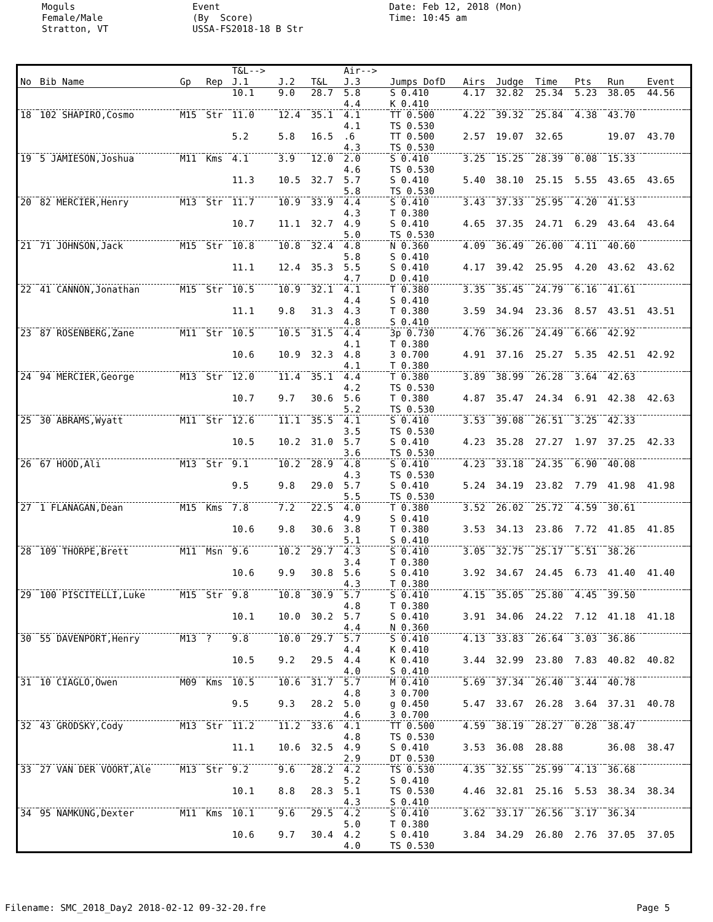Moguls Female/Male Stratton, VT
Event (By Score) USSA-FS2018-18 B Str
Date: Feb 12, 2018 (Mon) Time: 10:45 am
| | | | | T&L--> | | | Air--> | | | | | | | | |
| --- | --- | --- | --- | --- | --- | --- | --- | --- | --- | --- | --- | --- | --- | --- | --- |
| No | Bib Name | Gp | Rep | J.1 | J.2 | T&L | J.3 | Jumps DofD | Airs | Judge | Time | Pts | Run | Event | |
| | | | | 10.1 | 9.0 | 28.7 | 5.8 4.4 | S 0.410 K 0.410 | 4.17 | 32.82 | 25.34 | 5.23 | 38.05 | 44.56 | |
| 18 | 102 SHAPIRO,Cosmo | M15 | Str | 11.0 | 12.4 | 35.1 | 4.1 4.1 | TT 0.500 TS 0.530 | 4.22 | 39.32 | 25.84 | 4.38 | 43.70 | | |
| | | | | 5.2 | 5.8 | 16.5 | .6 4.3 | TT 0.500 TS 0.530 | 2.57 | 19.07 | 32.65 | | 19.07 | 43.70 | |
| 19 | 5 JAMIESON,Joshua | M11 | Kms | 4.1 | 3.9 | 12.0 | 2.0 4.6 | S 0.410 TS 0.530 | 3.25 | 15.25 | 28.39 | 0.08 | 15.33 | | |
| | | | | 11.3 | 10.5 | 32.7 | 5.7 5.8 | S 0.410 TS 0.530 | 5.40 | 38.10 | 25.15 | 5.55 | 43.65 | 43.65 | |
| 20 | 82 MERCIER,Henry | M13 | Str | 11.7 | 10.9 | 33.9 | 4.4 4.3 | S 0.410 T 0.380 | 3.43 | 37.33 | 25.95 | 4.20 | 41.53 | | |
| | | | | 10.7 | 11.1 | 32.7 | 4.9 5.0 | S 0.410 TS 0.530 | 4.65 | 37.35 | 24.71 | 6.29 | 43.64 | 43.64 | |
| 21 | 71 JOHNSON,Jack | M15 | Str | 10.8 | 10.8 | 32.4 | 4.8 5.8 | N 0.360 S 0.410 | 4.09 | 36.49 | 26.00 | 4.11 | 40.60 | | |
| | | | | 11.1 | 12.4 | 35.3 | 5.5 4.7 | S 0.410 D 0.410 | 4.17 | 39.42 | 25.95 | 4.20 | 43.62 | 43.62 | |
| 22 | 41 CANNON,Jonathan | M15 | Str | 10.5 | 10.9 | 32.1 | 4.1 4.4 | T 0.380 S 0.410 | 3.35 | 35.45 | 24.79 | 6.16 | 41.61 | | |
| | | | | 11.1 | 9.8 | 31.3 | 4.3 4.8 | T 0.380 S 0.410 | 3.59 | 34.94 | 23.36 | 8.57 | 43.51 | 43.51 | |
| 23 | 87 ROSENBERG,Zane | M11 | Str | 10.5 | 10.5 | 31.5 | 4.4 4.1 | 3p 0.730 T 0.380 | 4.76 | 36.26 | 24.49 | 6.66 | 42.92 | | |
| | | | | 10.6 | 10.9 | 32.3 | 4.8 4.1 | 3 0.700 T 0.380 | 4.91 | 37.16 | 25.27 | 5.35 | 42.51 | 42.92 | |
| 24 | 94 MERCIER,George | M13 | Str | 12.0 | 11.4 | 35.1 | 4.4 4.2 | T 0.380 TS 0.530 | 3.89 | 38.99 | 26.28 | 3.64 | 42.63 | | |
| | | | | 10.7 | 9.7 | 30.6 | 5.6 5.2 | T 0.380 TS 0.530 | 4.87 | 35.47 | 24.34 | 6.91 | 42.38 | 42.63 | |
| 25 | 30 ABRAMS,Wyatt | M11 | Str | 12.6 | 11.1 | 35.5 | 4.1 3.5 | S 0.410 TS 0.530 | 3.53 | 39.08 | 26.51 | 3.25 | 42.33 | | |
| | | | | 10.5 | 10.2 | 31.0 | 5.7 3.6 | S 0.410 TS 0.530 | 4.23 | 35.28 | 27.27 | 1.97 | 37.25 | 42.33 | |
| 26 | 67 HOOD,Ali | M13 | Str | 9.1 | 10.2 | 28.9 | 4.8 4.3 | S 0.410 TS 0.530 | 4.23 | 33.18 | 24.35 | 6.90 | 40.08 | | |
| | | | | 9.5 | 9.8 | 29.0 | 5.7 5.5 | S 0.410 TS 0.530 | 5.24 | 34.19 | 23.82 | 7.79 | 41.98 | 41.98 | |
| 27 | 1 FLANAGAN,Dean | M15 | Kms | 7.8 | 7.2 | 22.5 | 4.0 4.9 | T 0.380 S 0.410 | 3.52 | 26.02 | 25.72 | 4.59 | 30.61 | | |
| | | | | 10.6 | 9.8 | 30.6 | 3.8 5.1 | T 0.380 S 0.410 | 3.53 | 34.13 | 23.86 | 7.72 | 41.85 | 41.85 | |
| 28 | 109 THORPE,Brett | M11 | Msn | 9.6 | 10.2 | 29.7 | 4.3 3.4 | S 0.410 T 0.380 | 3.05 | 32.75 | 25.17 | 5.51 | 38.26 | | |
| | | | | 10.6 | 9.9 | 30.8 | 5.6 4.3 | S 0.410 T 0.380 | 3.92 | 34.67 | 24.45 | 6.73 | 41.40 | 41.40 | |
| 29 | 100 PISCITELLI,Luke | M15 | Str | 9.8 | 10.8 | 30.9 | 5.7 4.8 | S 0.410 T 0.380 | 4.15 | 35.05 | 25.80 | 4.45 | 39.50 | | |
| | | | | 10.1 | 10.0 | 30.2 | 5.7 4.4 | S 0.410 N 0.360 | 3.91 | 34.06 | 24.22 | 7.12 | 41.18 | 41.18 | |
| 30 | 55 DAVENPORT,Henry | M13 | ? | 9.8 | 10.0 | 29.7 | 5.7 4.4 | S 0.410 K 0.410 | 4.13 | 33.83 | 26.64 | 3.03 | 36.86 | | |
| | | | | 10.5 | 9.2 | 29.5 | 4.4 4.0 | K 0.410 S 0.410 | 3.44 | 32.99 | 23.80 | 7.83 | 40.82 | 40.82 | |
| 31 | 10 CIAGLO,Owen | M09 | Kms | 10.5 | 10.6 | 31.7 | 5.7 4.8 | M 0.410 3 0.700 | 5.69 | 37.34 | 26.40 | 3.44 | 40.78 | | |
| | | | | 9.5 | 9.3 | 28.2 | 5.0 4.6 | g 0.450 3 0.700 | 5.47 | 33.67 | 26.28 | 3.64 | 37.31 | 40.78 | |
| 32 | 43 GRODSKY,Cody | M13 | Str | 11.2 | 11.2 | 33.6 | 4.1 4.8 | TT 0.500 TS 0.530 | 4.59 | 38.19 | 28.27 | 0.28 | 38.47 | | |
| | | | | 11.1 | 10.6 | 32.5 | 4.9 2.9 | S 0.410 DT 0.530 | 3.53 | 36.08 | 28.88 | | 36.08 | 38.47 | |
| 33 | 27 VAN DER VOORT,Ale | M13 | Str | 9.2 | 9.6 | 28.2 | 4.2 5.2 | TS 0.530 S 0.410 | 4.35 | 32.55 | 25.99 | 4.13 | 36.68 | | |
| | | | | 10.1 | 8.8 | 28.3 | 5.1 4.3 | TS 0.530 S 0.410 | 4.46 | 32.81 | 25.16 | 5.53 | 38.34 | 38.34 | |
| 34 | 95 NAMKUNG,Dexter | M11 | Kms | 10.1 | 9.6 | 29.5 | 4.2 5.0 | S 0.410 T 0.380 | 3.62 | 33.17 | 26.56 | 3.17 | 36.34 | | |
| | | | | 10.6 | 9.7 | 30.4 | 4.2 4.0 | S 0.410 TS 0.530 | 3.84 | 34.29 | 26.80 | 2.76 | 37.05 | 37.05 | |
Filename: SMC_2018_Day2 2018-02-12 09-32-20.fre Page 5